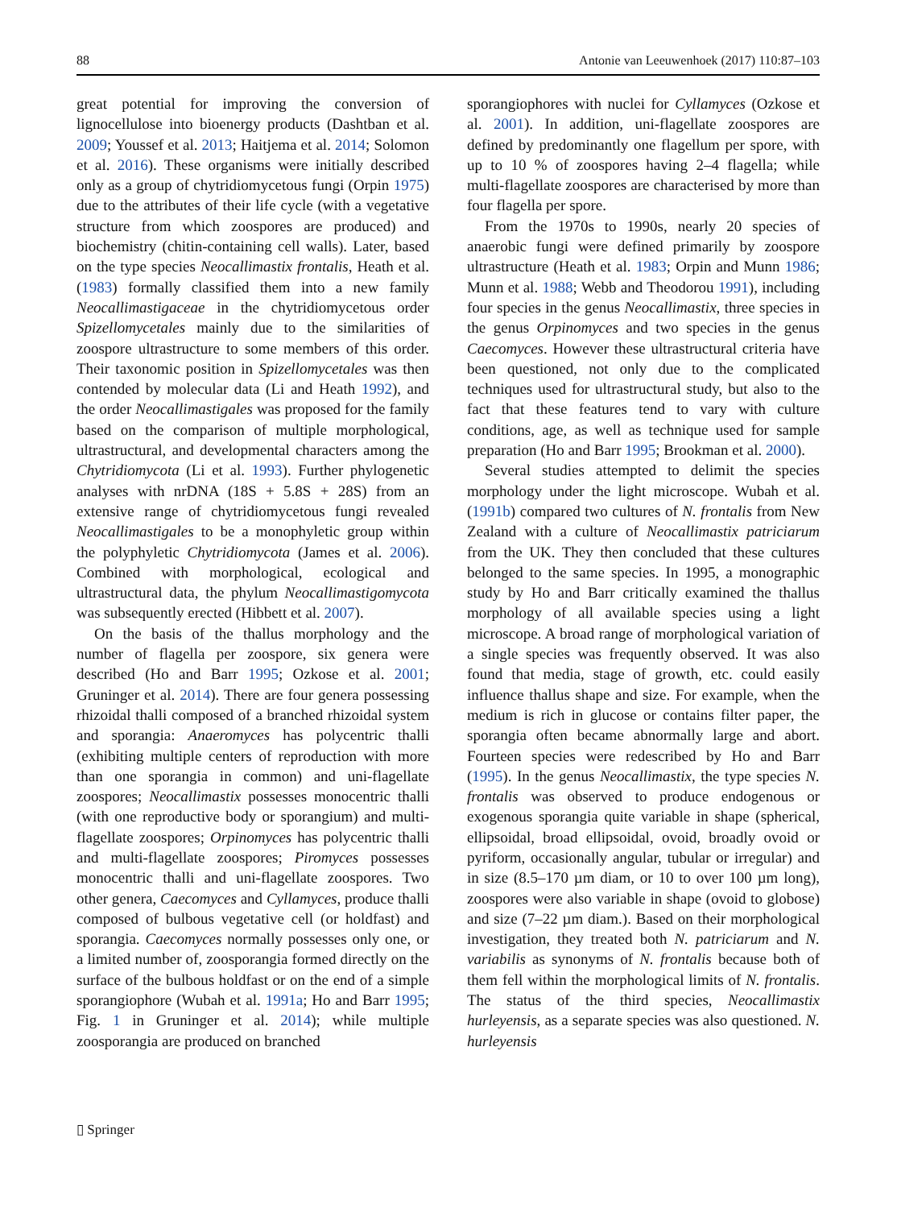88 Antonie van Leeuwenhoek (2017) 110:87–103
great potential for improving the conversion of lignocellulose into bioenergy products (Dashtban et al. 2009; Youssef et al. 2013; Haitjema et al. 2014; Solomon et al. 2016). These organisms were initially described only as a group of chytridiomycetous fungi (Orpin 1975) due to the attributes of their life cycle (with a vegetative structure from which zoospores are produced) and biochemistry (chitin-containing cell walls). Later, based on the type species Neocallimastix frontalis, Heath et al. (1983) formally classified them into a new family Neocallimastigaceae in the chytridiomycetous order Spizellomycetales mainly due to the similarities of zoospore ultrastructure to some members of this order. Their taxonomic position in Spizellomycetales was then contended by molecular data (Li and Heath 1992), and the order Neocallimastigales was proposed for the family based on the comparison of multiple morphological, ultrastructural, and developmental characters among the Chytridiomycota (Li et al. 1993). Further phylogenetic analyses with nrDNA (18S + 5.8S + 28S) from an extensive range of chytridiomycetous fungi revealed Neocallimastigales to be a monophyletic group within the polyphyletic Chytridiomycota (James et al. 2006). Combined with morphological, ecological and ultrastructural data, the phylum Neocallimastigomycota was subsequently erected (Hibbett et al. 2007).
On the basis of the thallus morphology and the number of flagella per zoospore, six genera were described (Ho and Barr 1995; Ozkose et al. 2001; Gruninger et al. 2014). There are four genera possessing rhizoidal thalli composed of a branched rhizoidal system and sporangia: Anaeromyces has polycentric thalli (exhibiting multiple centers of reproduction with more than one sporangia in common) and uni-flagellate zoospores; Neocallimastix possesses monocentric thalli (with one reproductive body or sporangium) and multi-flagellate zoospores; Orpinomyces has polycentric thalli and multi-flagellate zoospores; Piromyces possesses monocentric thalli and uni-flagellate zoospores. Two other genera, Caecomyces and Cyllamyces, produce thalli composed of bulbous vegetative cell (or holdfast) and sporangia. Caecomyces normally possesses only one, or a limited number of, zoosporangia formed directly on the surface of the bulbous holdfast or on the end of a simple sporangiophore (Wubah et al. 1991a; Ho and Barr 1995; Fig. 1 in Gruninger et al. 2014); while multiple zoosporangia are produced on branched
sporangiophores with nuclei for Cyllamyces (Ozkose et al. 2001). In addition, uni-flagellate zoospores are defined by predominantly one flagellum per spore, with up to 10 % of zoospores having 2–4 flagella; while multi-flagellate zoospores are characterised by more than four flagella per spore.
From the 1970s to 1990s, nearly 20 species of anaerobic fungi were defined primarily by zoospore ultrastructure (Heath et al. 1983; Orpin and Munn 1986; Munn et al. 1988; Webb and Theodorou 1991), including four species in the genus Neocallimastix, three species in the genus Orpinomyces and two species in the genus Caecomyces. However these ultrastructural criteria have been questioned, not only due to the complicated techniques used for ultrastructural study, but also to the fact that these features tend to vary with culture conditions, age, as well as technique used for sample preparation (Ho and Barr 1995; Brookman et al. 2000).
Several studies attempted to delimit the species morphology under the light microscope. Wubah et al. (1991b) compared two cultures of N. frontalis from New Zealand with a culture of Neocallimastix patriciarum from the UK. They then concluded that these cultures belonged to the same species. In 1995, a monographic study by Ho and Barr critically examined the thallus morphology of all available species using a light microscope. A broad range of morphological variation of a single species was frequently observed. It was also found that media, stage of growth, etc. could easily influence thallus shape and size. For example, when the medium is rich in glucose or contains filter paper, the sporangia often became abnormally large and abort. Fourteen species were redescribed by Ho and Barr (1995). In the genus Neocallimastix, the type species N. frontalis was observed to produce endogenous or exogenous sporangia quite variable in shape (spherical, ellipsoidal, broad ellipsoidal, ovoid, broadly ovoid or pyriform, occasionally angular, tubular or irregular) and in size (8.5–170 µm diam, or 10 to over 100 µm long), zoospores were also variable in shape (ovoid to globose) and size (7–22 µm diam.). Based on their morphological investigation, they treated both N. patriciarum and N. variabilis as synonyms of N. frontalis because both of them fell within the morphological limits of N. frontalis. The status of the third species, Neocallimastix hurleyensis, as a separate species was also questioned. N. hurleyensis
▯ Springer